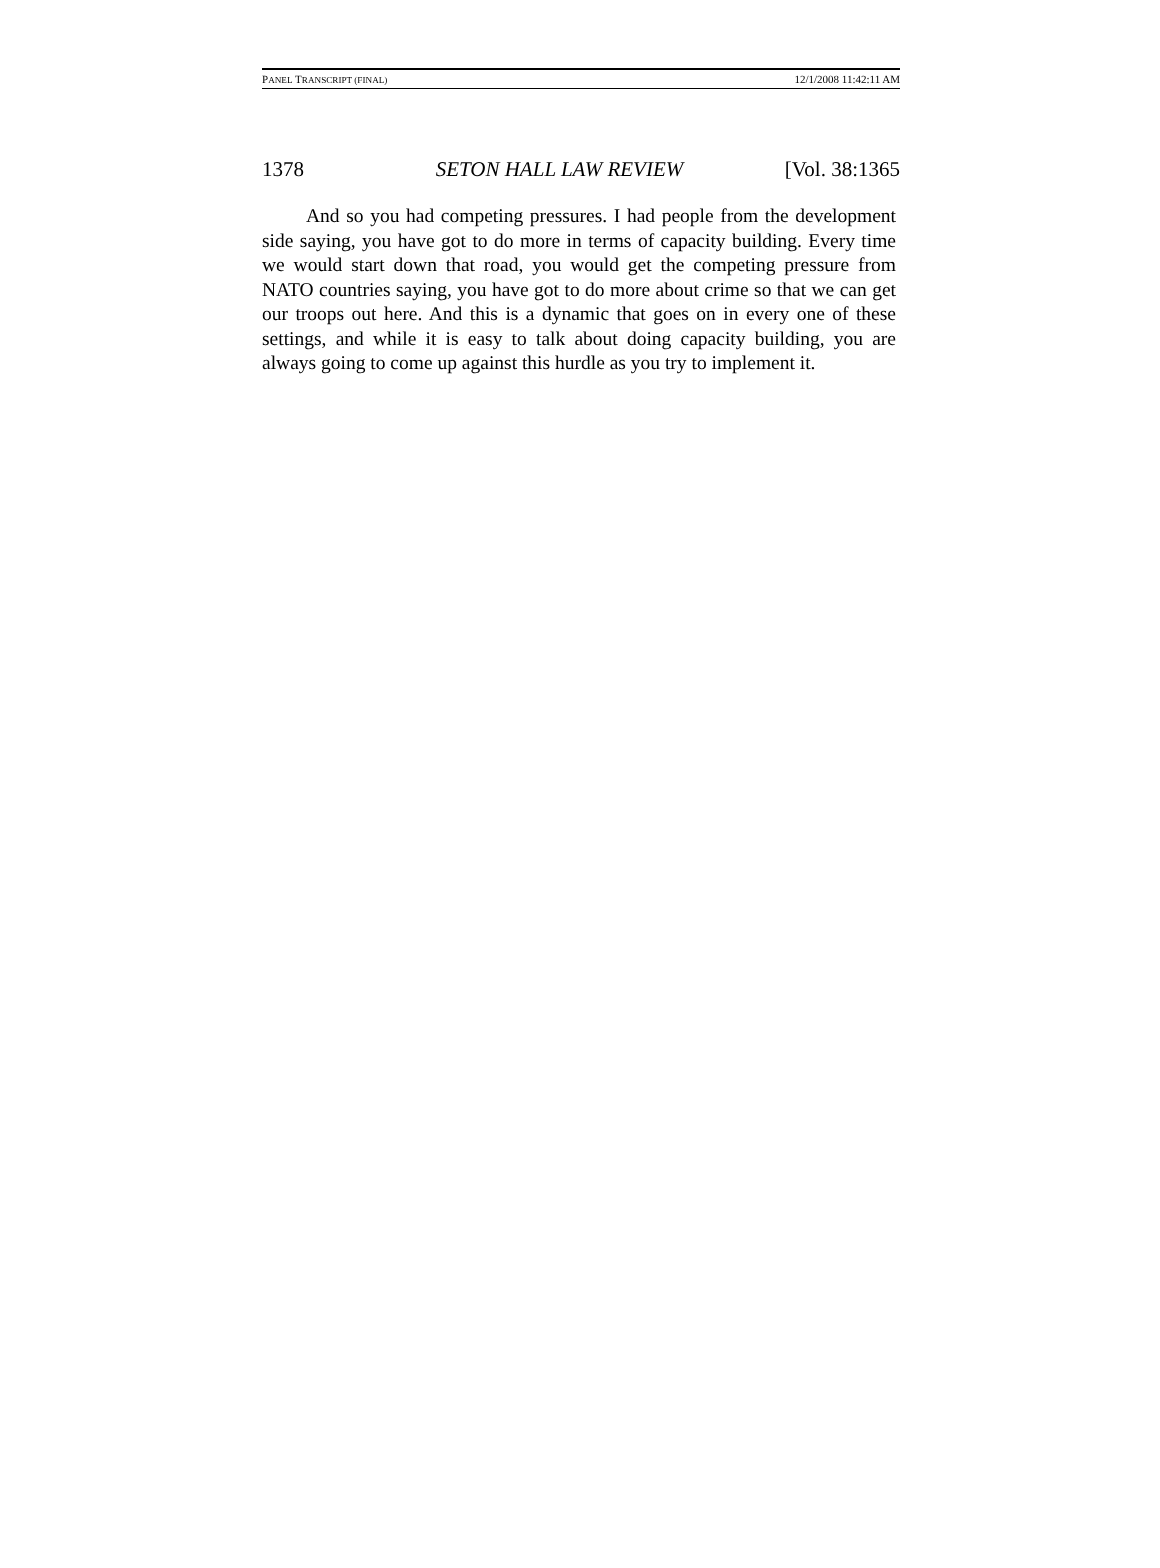PANEL TRANSCRIPT (FINAL) 12/1/2008 11:42:11 AM
1378 SETON HALL LAW REVIEW [Vol. 38:1365
And so you had competing pressures. I had people from the development side saying, you have got to do more in terms of capacity building. Every time we would start down that road, you would get the competing pressure from NATO countries saying, you have got to do more about crime so that we can get our troops out here. And this is a dynamic that goes on in every one of these settings, and while it is easy to talk about doing capacity building, you are always going to come up against this hurdle as you try to implement it.